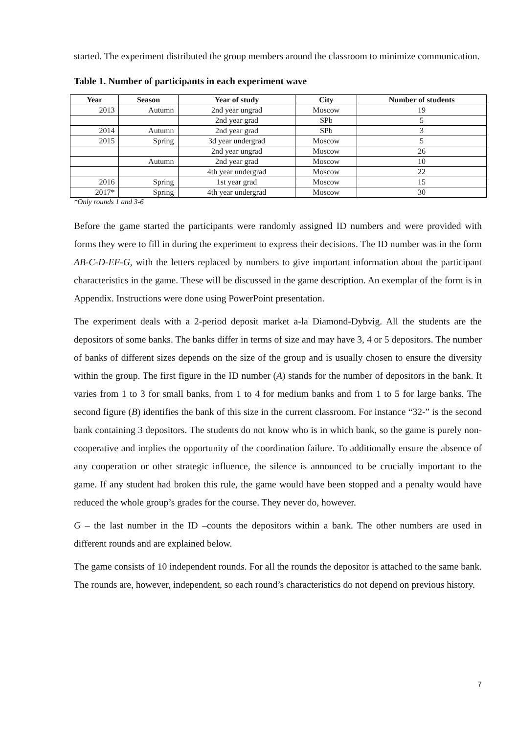started. The experiment distributed the group members around the classroom to minimize communication.
Table 1. Number of participants in each experiment wave
| Year | Season | Year of study | City | Number of students |
| --- | --- | --- | --- | --- |
| 2013 | Autumn | 2nd year ungrad | Moscow | 19 |
| | | 2nd year grad | SPb | 5 |
| 2014 | Autumn | 2nd year grad | SPb | 3 |
| 2015 | Spring | 3d year undergrad | Moscow | 5 |
| | | 2nd year ungrad | Moscow | 26 |
| | Autumn | 2nd year grad | Moscow | 10 |
| | | 4th year undergrad | Moscow | 22 |
| 2016 | Spring | 1st year grad | Moscow | 15 |
| 2017* | Spring | 4th year undergrad | Moscow | 30 |
*Only rounds 1 and 3-6
Before the game started the participants were randomly assigned ID numbers and were provided with forms they were to fill in during the experiment to express their decisions. The ID number was in the form AB-C-D-EF-G, with the letters replaced by numbers to give important information about the participant characteristics in the game. These will be discussed in the game description. An exemplar of the form is in Appendix. Instructions were done using PowerPoint presentation.
The experiment deals with a 2-period deposit market a-la Diamond-Dybvig. All the students are the depositors of some banks. The banks differ in terms of size and may have 3, 4 or 5 depositors. The number of banks of different sizes depends on the size of the group and is usually chosen to ensure the diversity within the group. The first figure in the ID number (A) stands for the number of depositors in the bank. It varies from 1 to 3 for small banks, from 1 to 4 for medium banks and from 1 to 5 for large banks. The second figure (B) identifies the bank of this size in the current classroom. For instance “32-” is the second bank containing 3 depositors. The students do not know who is in which bank, so the game is purely non-cooperative and implies the opportunity of the coordination failure. To additionally ensure the absence of any cooperation or other strategic influence, the silence is announced to be crucially important to the game. If any student had broken this rule, the game would have been stopped and a penalty would have reduced the whole group’s grades for the course. They never do, however.
G – the last number in the ID –counts the depositors within a bank. The other numbers are used in different rounds and are explained below.
The game consists of 10 independent rounds. For all the rounds the depositor is attached to the same bank. The rounds are, however, independent, so each round’s characteristics do not depend on previous history.
7